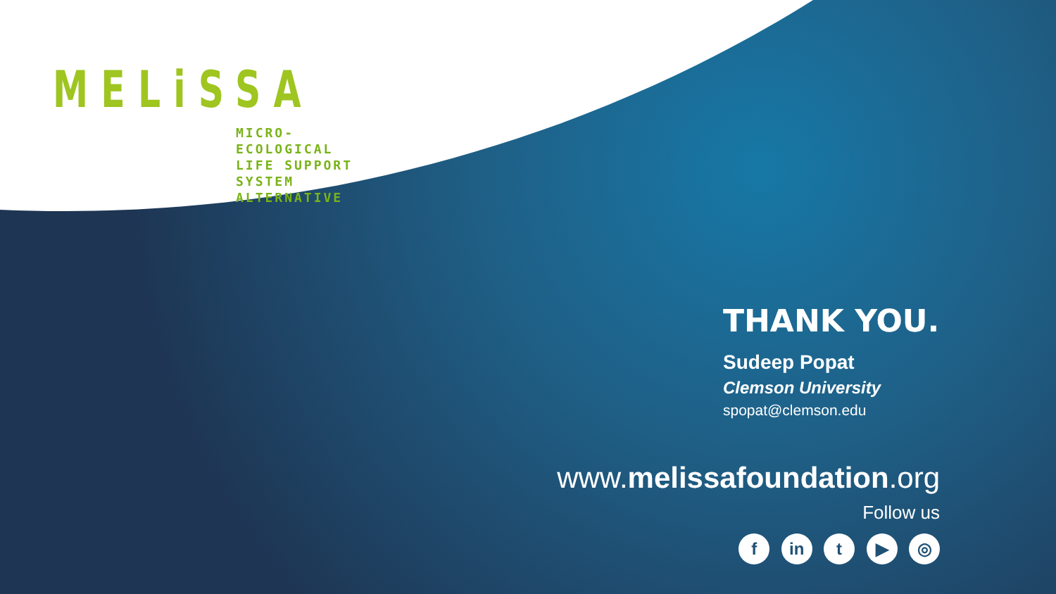MELiSSA
MICRO-ECOLOGICAL
LIFE SUPPORT SYSTEM
ALTERNATIVE
THANK YOU.
Sudeep Popat
Clemson University
spopat@clemson.edu
www.melissafoundation.org
Follow us
f in t ▶ ◎